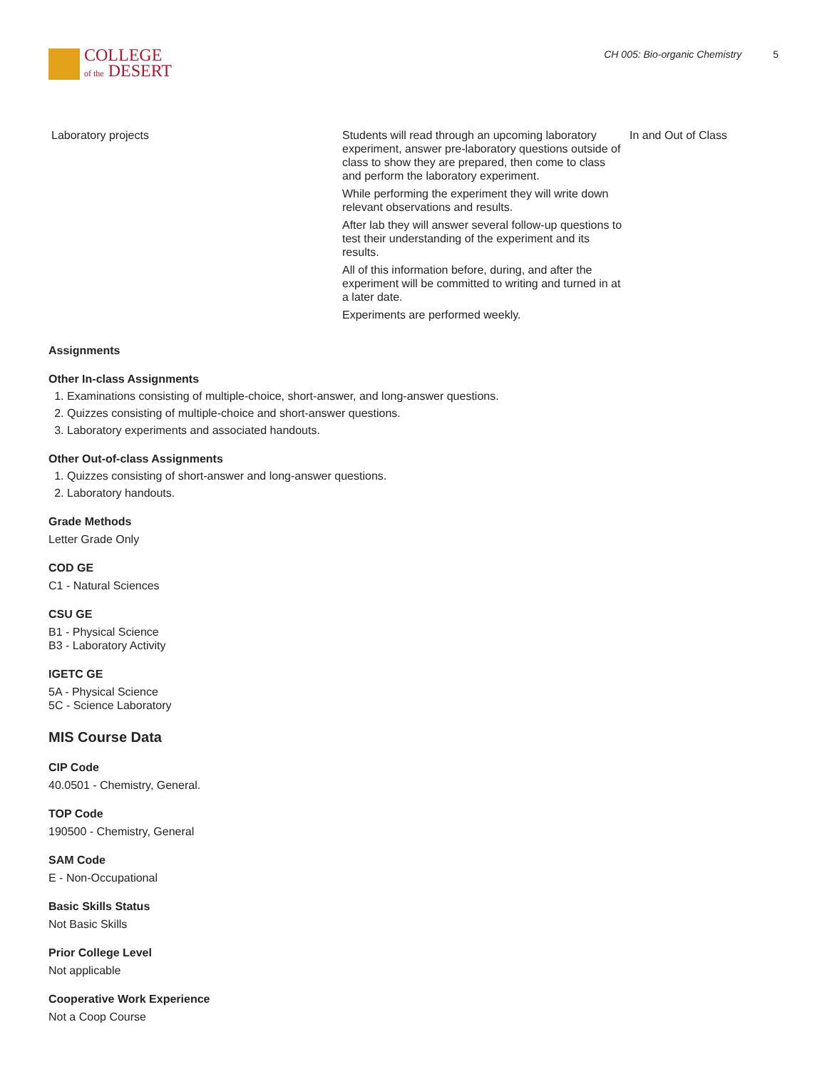COLLEGE
of the DESERT
CH 005: Bio-organic Chemistry 5
| Laboratory projects | Students will read through an upcoming laboratory experiment, answer pre-laboratory questions outside of class to show they are prepared, then come to class and perform the laboratory experiment. While performing the experiment they will write down relevant observations and results. After lab they will answer several follow-up questions to test their understanding of the experiment and its results. All of this information before, during, and after the experiment will be committed to writing and turned in at a later date. Experiments are performed weekly. | In and Out of Class |
Assignments
Other In-class Assignments
1. Examinations consisting of multiple-choice, short-answer, and long-answer questions.
2. Quizzes consisting of multiple-choice and short-answer questions.
3. Laboratory experiments and associated handouts.
Other Out-of-class Assignments
1. Quizzes consisting of short-answer and long-answer questions.
2. Laboratory handouts.
Grade Methods
Letter Grade Only
COD GE
C1 - Natural Sciences
CSU GE
B1 - Physical Science
B3 - Laboratory Activity
IGETC GE
5A - Physical Science
5C - Science Laboratory
MIS Course Data
CIP Code
40.0501 - Chemistry, General.
TOP Code
190500 - Chemistry, General
SAM Code
E - Non-Occupational
Basic Skills Status
Not Basic Skills
Prior College Level
Not applicable
Cooperative Work Experience
Not a Coop Course